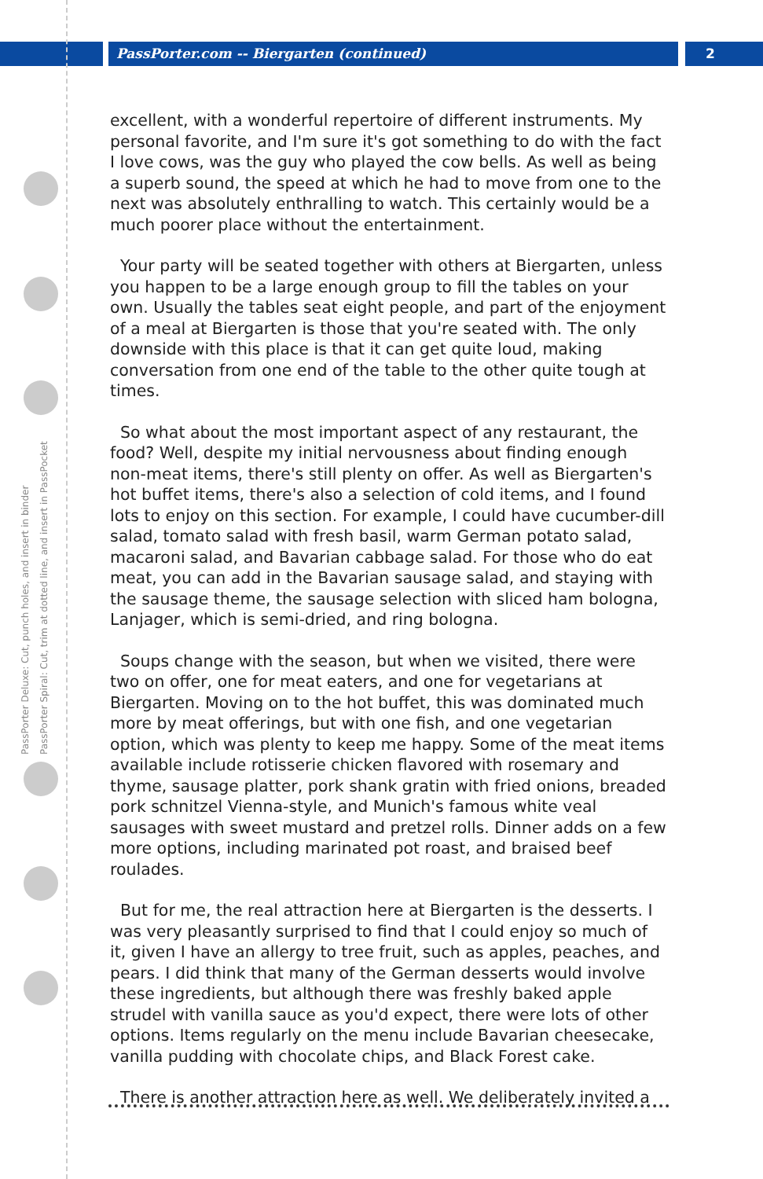PassPorter.com -- Biergarten (continued)
2
PassPorter Deluxe: Cut, punch holes, and insert in binder
PassPorter Spiral: Cut, trim at dotted line, and insert in PassPocket
excellent, with a wonderful repertoire of different instruments. My personal favorite, and I'm sure it's got something to do with the fact I love cows, was the guy who played the cow bells. As well as being a superb sound, the speed at which he had to move from one to the next was absolutely enthralling to watch. This certainly would be a much poorer place without the entertainment.
Your party will be seated together with others at Biergarten, unless you happen to be a large enough group to fill the tables on your own. Usually the tables seat eight people, and part of the enjoyment of a meal at Biergarten is those that you're seated with. The only downside with this place is that it can get quite loud, making conversation from one end of the table to the other quite tough at times.
So what about the most important aspect of any restaurant, the food? Well, despite my initial nervousness about finding enough non-meat items, there's still plenty on offer. As well as Biergarten's hot buffet items, there's also a selection of cold items, and I found lots to enjoy on this section. For example, I could have cucumber-dill salad, tomato salad with fresh basil, warm German potato salad, macaroni salad, and Bavarian cabbage salad. For those who do eat meat, you can add in the Bavarian sausage salad, and staying with the sausage theme, the sausage selection with sliced ham bologna, Lanjager, which is semi-dried, and ring bologna.
Soups change with the season, but when we visited, there were two on offer, one for meat eaters, and one for vegetarians at Biergarten. Moving on to the hot buffet, this was dominated much more by meat offerings, but with one fish, and one vegetarian option, which was plenty to keep me happy. Some of the meat items available include rotisserie chicken flavored with rosemary and thyme, sausage platter, pork shank gratin with fried onions, breaded pork schnitzel Vienna-style, and Munich's famous white veal sausages with sweet mustard and pretzel rolls. Dinner adds on a few more options, including marinated pot roast, and braised beef roulades.
But for me, the real attraction here at Biergarten is the desserts. I was very pleasantly surprised to find that I could enjoy so much of it, given I have an allergy to tree fruit, such as apples, peaches, and pears. I did think that many of the German desserts would involve these ingredients, but although there was freshly baked apple strudel with vanilla sauce as you'd expect, there were lots of other options. Items regularly on the menu include Bavarian cheesecake, vanilla pudding with chocolate chips, and Black Forest cake.
There is another attraction here as well. We deliberately invited a